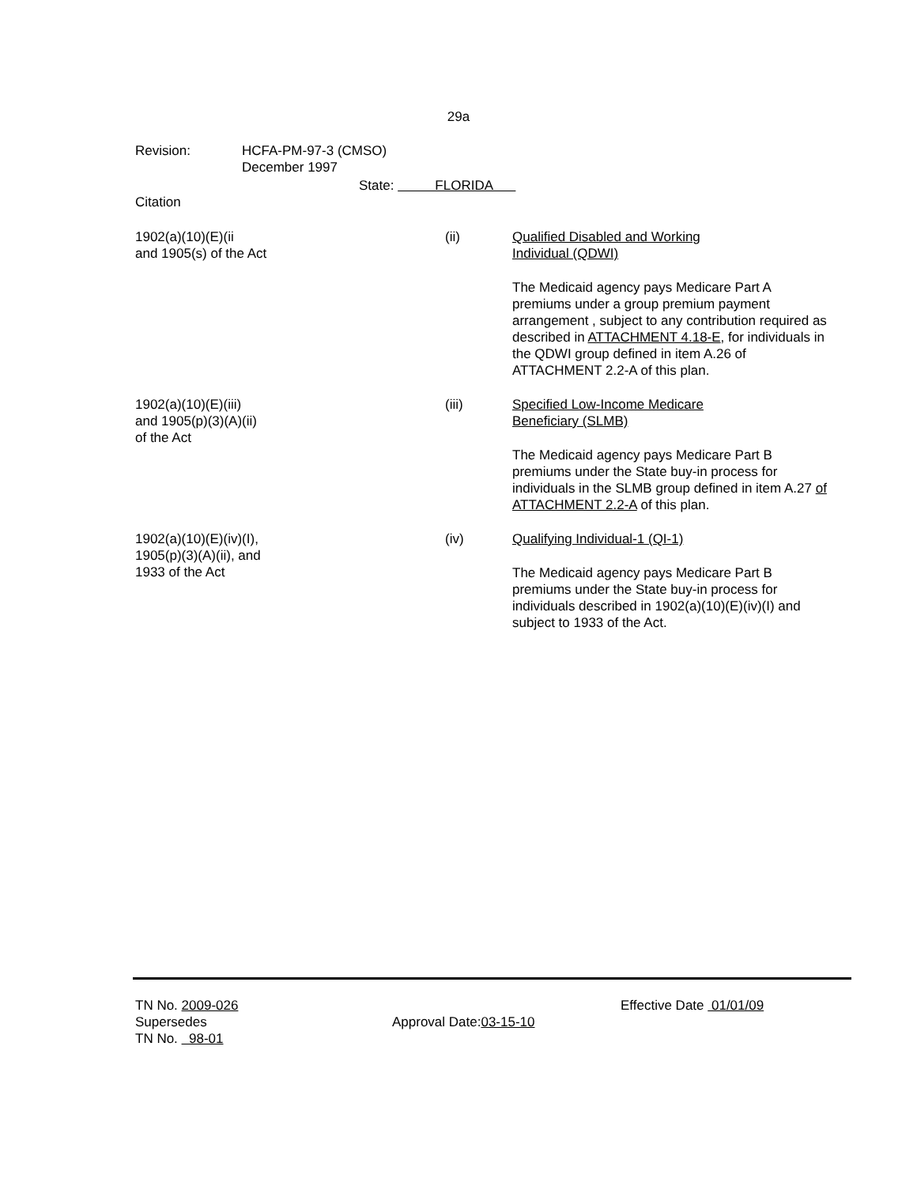29a
Revision: HCFA-PM-97-3 (CMSO)
December 1997
State: FLORIDA
Citation
1902(a)(10)(E)(ii
and 1905(s) of the Act
(ii) Qualified Disabled and Working
Individual (QDWI)
The Medicaid agency pays Medicare Part A premiums under a group premium payment arrangement , subject to any contribution required as described in ATTACHMENT 4.18-E, for individuals in the QDWI group defined in item A.26 of ATTACHMENT 2.2-A of this plan.
1902(a)(10)(E)(iii)
and 1905(p)(3)(A)(ii)
of the Act
(iii) Specified Low-Income Medicare
Beneficiary (SLMB)
The Medicaid agency pays Medicare Part B premiums under the State buy-in process for individuals in the SLMB group defined in item A.27 of ATTACHMENT 2.2-A of this plan.
1902(a)(10)(E)(iv)(I),
1905(p)(3)(A)(ii), and
1933 of the Act
(iv) Qualifying Individual-1 (QI-1)
The Medicaid agency pays Medicare Part B premiums under the State buy-in process for individuals described in 1902(a)(10)(E)(iv)(I) and subject to 1933 of the Act.
TN No. 2009-026
Supersedes
TN No. 98-01
Approval Date:03-15-10
Effective Date 01/01/09